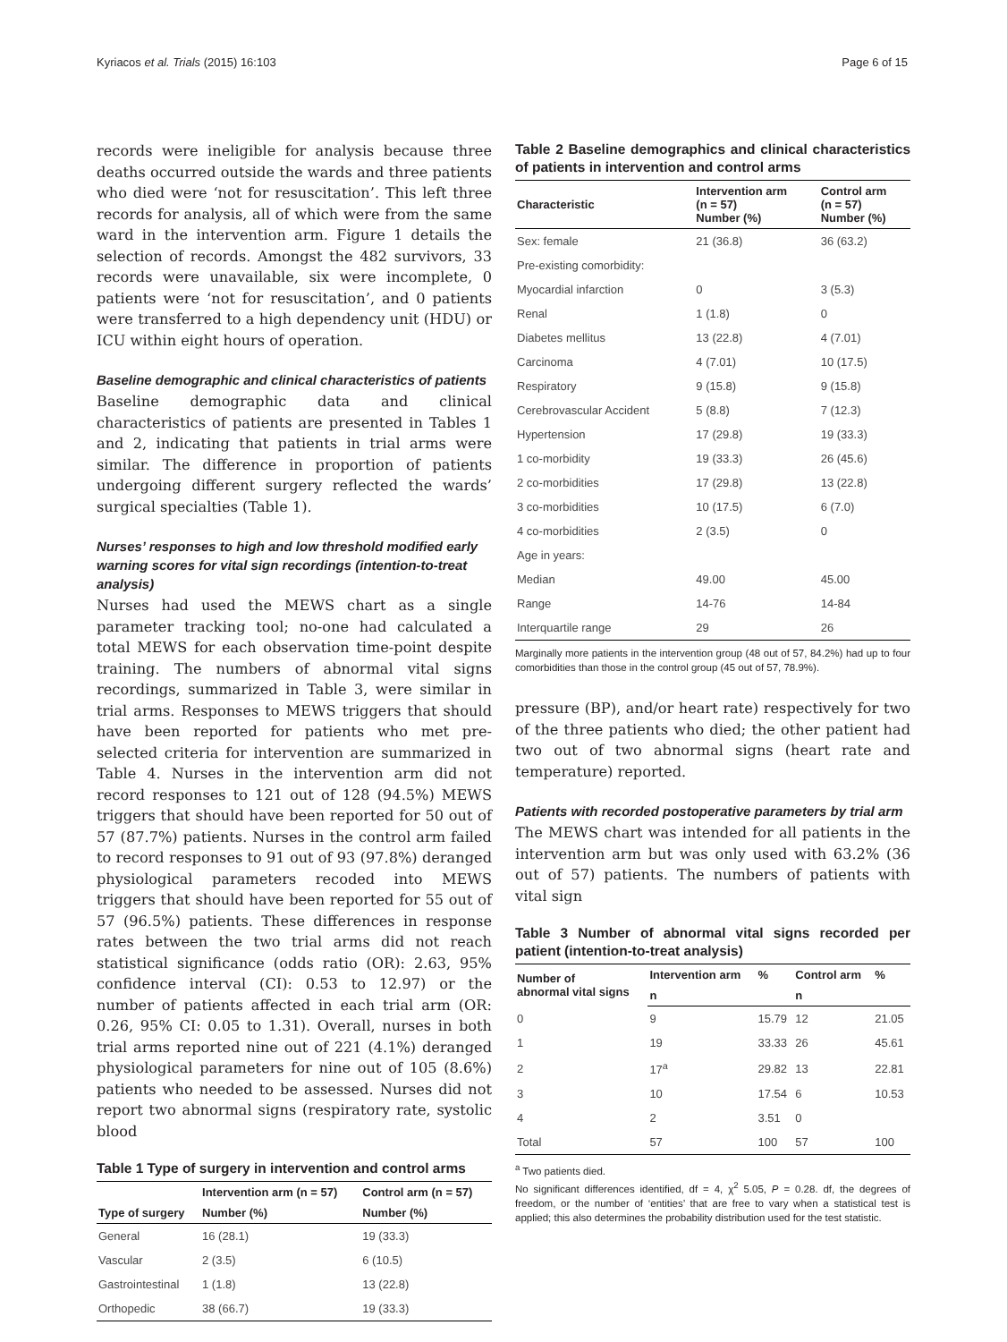Kyriacos et al. Trials (2015) 16:103 Page 6 of 15
records were ineligible for analysis because three deaths occurred outside the wards and three patients who died were ‘not for resuscitation’. This left three records for analysis, all of which were from the same ward in the intervention arm. Figure 1 details the selection of records. Amongst the 482 survivors, 33 records were unavailable, six were incomplete, 0 patients were ‘not for resuscitation’, and 0 patients were transferred to a high dependency unit (HDU) or ICU within eight hours of operation.
Baseline demographic and clinical characteristics of patients
Baseline demographic data and clinical characteristics of patients are presented in Tables 1 and 2, indicating that patients in trial arms were similar. The difference in proportion of patients undergoing different surgery reflected the wards’ surgical specialties (Table 1).
Nurses’ responses to high and low threshold modified early warning scores for vital sign recordings (intention-to-treat analysis)
Nurses had used the MEWS chart as a single parameter tracking tool; no-one had calculated a total MEWS for each observation time-point despite training. The numbers of abnormal vital signs recordings, summarized in Table 3, were similar in trial arms. Responses to MEWS triggers that should have been reported for patients who met pre-selected criteria for intervention are summarized in Table 4. Nurses in the intervention arm did not record responses to 121 out of 128 (94.5%) MEWS triggers that should have been reported for 50 out of 57 (87.7%) patients. Nurses in the control arm failed to record responses to 91 out of 93 (97.8%) deranged physiological parameters recoded into MEWS triggers that should have been reported for 55 out of 57 (96.5%) patients. These differences in response rates between the two trial arms did not reach statistical significance (odds ratio (OR): 2.63, 95% confidence interval (CI): 0.53 to 12.97) or the number of patients affected in each trial arm (OR: 0.26, 95% CI: 0.05 to 1.31). Overall, nurses in both trial arms reported nine out of 221 (4.1%) deranged physiological parameters for nine out of 105 (8.6%) patients who needed to be assessed. Nurses did not report two abnormal signs (respiratory rate, systolic blood
Table 1 Type of surgery in intervention and control arms
| | Intervention arm (n = 57) | Control arm (n = 57) |
| --- | --- | --- |
| Type of surgery | Number (%) | Number (%) |
| General | 16 (28.1) | 19 (33.3) |
| Vascular | 2 (3.5) | 6 (10.5) |
| Gastrointestinal | 1 (1.8) | 13 (22.8) |
| Orthopedic | 38 (66.7) | 19 (33.3) |
Table 2 Baseline demographics and clinical characteristics of patients in intervention and control arms
| Characteristic | Intervention arm (n = 57) Number (%) | Control arm (n = 57) Number (%) |
| --- | --- | --- |
| Sex: female | 21 (36.8) | 36 (63.2) |
| Pre-existing comorbidity: | | |
| Myocardial infarction | 0 | 3 (5.3) |
| Renal | 1 (1.8) | 0 |
| Diabetes mellitus | 13 (22.8) | 4 (7.01) |
| Carcinoma | 4 (7.01) | 10 (17.5) |
| Respiratory | 9 (15.8) | 9 (15.8) |
| Cerebrovascular Accident | 5 (8.8) | 7 (12.3) |
| Hypertension | 17 (29.8) | 19 (33.3) |
| 1 co-morbidity | 19 (33.3) | 26 (45.6) |
| 2 co-morbidities | 17 (29.8) | 13 (22.8) |
| 3 co-morbidities | 10 (17.5) | 6 (7.0) |
| 4 co-morbidities | 2 (3.5) | 0 |
| Age in years: | | |
| Median | 49.00 | 45.00 |
| Range | 14-76 | 14-84 |
| Interquartile range | 29 | 26 |
Marginally more patients in the intervention group (48 out of 57, 84.2%) had up to four comorbidities than those in the control group (45 out of 57, 78.9%).
pressure (BP), and/or heart rate) respectively for two of the three patients who died; the other patient had two out of two abnormal signs (heart rate and temperature) reported.
Patients with recorded postoperative parameters by trial arm
The MEWS chart was intended for all patients in the intervention arm but was only used with 63.2% (36 out of 57) patients. The numbers of patients with vital sign
Table 3 Number of abnormal vital signs recorded per patient (intention-to-treat analysis)
| Number of abnormal vital signs | Intervention arm | % | Control arm | % |
| --- | --- | --- | --- | --- |
| | n | | n | |
| 0 | 9 | 15.79 | 12 | 21.05 |
| 1 | 19 | 33.33 | 26 | 45.61 |
| 2 | 17<sup>a</sup> | 29.82 | 13 | 22.81 |
| 3 | 10 | 17.54 | 6 | 10.53 |
| 4 | 2 | 3.51 | 0 | |
| Total | 57 | 100 | 57 | 100 |
<sup>a</sup> Two patients died.
No significant differences identified, df = 4, χ<sup>2</sup> 5.05, P = 0.28. df, the degrees of freedom, or the number of ‘entities’ that are free to vary when a statistical test is applied; this also determines the probability distribution used for the test statistic.